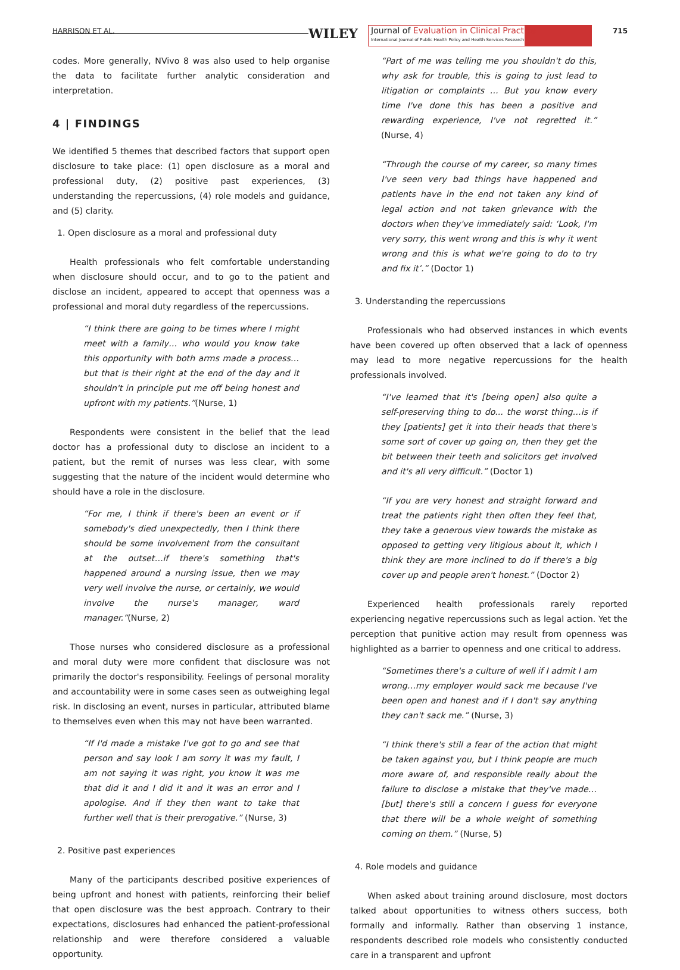HARRISON ET AL. WILEY
Journal of Evaluation in Clinical Practice
International Journal of Public Health Policy and Health Services Research
715
codes. More generally, NVivo 8 was also used to help organise the data to facilitate further analytic consideration and interpretation.
4 | FINDINGS
We identified 5 themes that described factors that support open disclosure to take place: (1) open disclosure as a moral and professional duty, (2) positive past experiences, (3) understanding the repercussions, (4) role models and guidance, and (5) clarity.
1. Open disclosure as a moral and professional duty
Health professionals who felt comfortable understanding when disclosure should occur, and to go to the patient and disclose an incident, appeared to accept that openness was a professional and moral duty regardless of the repercussions.
“I think there are going to be times where I might meet with a family… who would you know take this opportunity with both arms made a process…but that is their right at the end of the day and it shouldn't in principle put me off being honest and upfront with my patients.”(Nurse, 1)
Respondents were consistent in the belief that the lead doctor has a professional duty to disclose an incident to a patient, but the remit of nurses was less clear, with some suggesting that the nature of the incident would determine who should have a role in the disclosure.
“For me, I think if there's been an event or if somebody's died unexpectedly, then I think there should be some involvement from the consultant at the outset…if there's something that's happened around a nursing issue, then we may very well involve the nurse, or certainly, we would involve the nurse's manager, ward manager.”(Nurse, 2)
Those nurses who considered disclosure as a professional and moral duty were more confident that disclosure was not primarily the doctor's responsibility. Feelings of personal morality and accountability were in some cases seen as outweighing legal risk. In disclosing an event, nurses in particular, attributed blame to themselves even when this may not have been warranted.
“If I'd made a mistake I've got to go and see that person and say look I am sorry it was my fault, I am not saying it was right, you know it was me that did it and I did it and it was an error and I apologise. And if they then want to take that further well that is their prerogative.” (Nurse, 3)
2. Positive past experiences
Many of the participants described positive experiences of being upfront and honest with patients, reinforcing their belief that open disclosure was the best approach. Contrary to their expectations, disclosures had enhanced the patient-professional relationship and were therefore considered a valuable opportunity.
“Part of me was telling me you shouldn't do this, why ask for trouble, this is going to just lead to litigation or complaints … But you know every time I've done this has been a positive and rewarding experience, I've not regretted it.” (Nurse, 4)
“Through the course of my career, so many times I've seen very bad things have happened and patients have in the end not taken any kind of legal action and not taken grievance with the doctors when they've immediately said: ‘Look, I'm very sorry, this went wrong and this is why it went wrong and this is what we're going to do to try and fix it’.” (Doctor 1)
3. Understanding the repercussions
Professionals who had observed instances in which events have been covered up often observed that a lack of openness may lead to more negative repercussions for the health professionals involved.
“I've learned that it's [being open] also quite a self-preserving thing to do... the worst thing…is if they [patients] get it into their heads that there's some sort of cover up going on, then they get the bit between their teeth and solicitors get involved and it's all very difficult.” (Doctor 1)
“If you are very honest and straight forward and treat the patients right then often they feel that, they take a generous view towards the mistake as opposed to getting very litigious about it, which I think they are more inclined to do if there's a big cover up and people aren't honest.” (Doctor 2)
Experienced health professionals rarely reported experiencing negative repercussions such as legal action. Yet the perception that punitive action may result from openness was highlighted as a barrier to openness and one critical to address.
“Sometimes there's a culture of well if I admit I am wrong…my employer would sack me because I've been open and honest and if I don't say anything they can't sack me.” (Nurse, 3)
“I think there's still a fear of the action that might be taken against you, but I think people are much more aware of, and responsible really about the failure to disclose a mistake that they've made…[but] there's still a concern I guess for everyone that there will be a whole weight of something coming on them.” (Nurse, 5)
4. Role models and guidance
When asked about training around disclosure, most doctors talked about opportunities to witness others success, both formally and informally. Rather than observing 1 instance, respondents described role models who consistently conducted care in a transparent and upfront